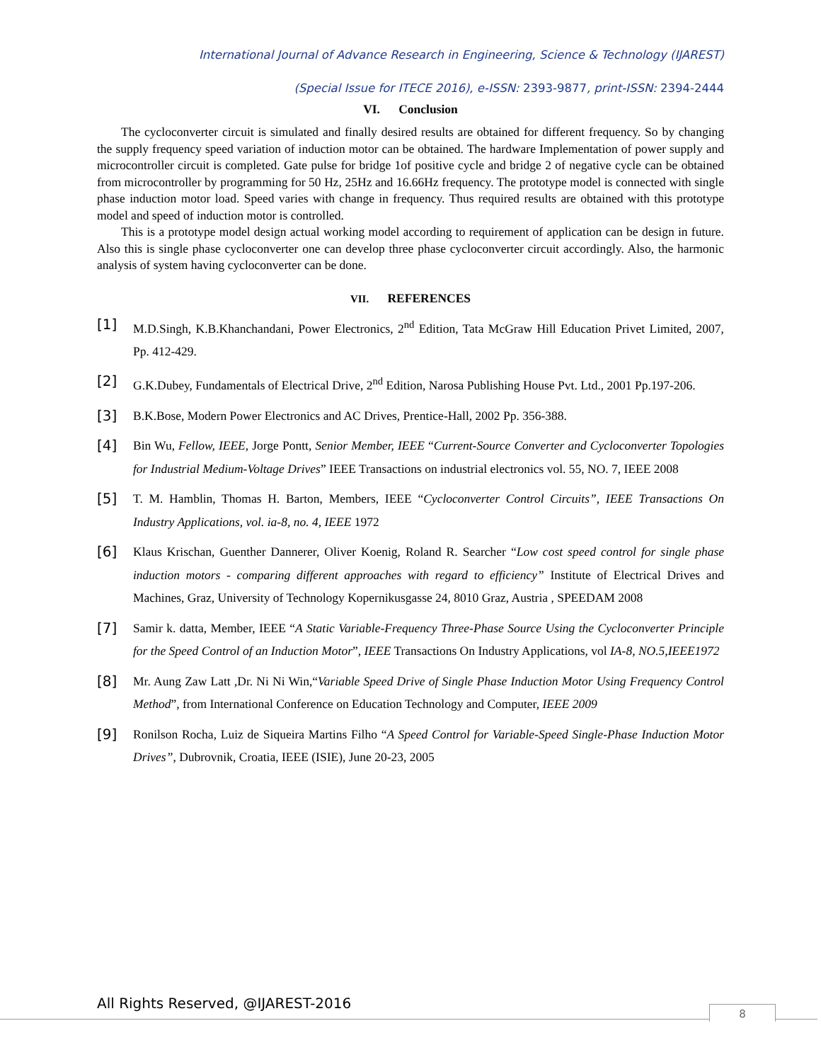International Journal of Advance Research in Engineering, Science & Technology (IJAREST)
(Special Issue for ITECE 2016), e-ISSN: 2393-9877, print-ISSN: 2394-2444
VI. Conclusion
The cycloconverter circuit is simulated and finally desired results are obtained for different frequency. So by changing the supply frequency speed variation of induction motor can be obtained. The hardware Implementation of power supply and microcontroller circuit is completed. Gate pulse for bridge 1of positive cycle and bridge 2 of negative cycle can be obtained from microcontroller by programming for 50 Hz, 25Hz and 16.66Hz frequency. The prototype model is connected with single phase induction motor load. Speed varies with change in frequency. Thus required results are obtained with this prototype model and speed of induction motor is controlled.
This is a prototype model design actual working model according to requirement of application can be design in future. Also this is single phase cycloconverter one can develop three phase cycloconverter circuit accordingly. Also, the harmonic analysis of system having cycloconverter can be done.
VII. REFERENCES
[1] M.D.Singh, K.B.Khanchandani, Power Electronics, 2<sup>nd</sup> Edition, Tata McGraw Hill Education Privet Limited, 2007, Pp. 412-429.
[2] G.K.Dubey, Fundamentals of Electrical Drive, 2<sup>nd</sup> Edition, Narosa Publishing House Pvt. Ltd., 2001 Pp.197-206.
[3] B.K.Bose, Modern Power Electronics and AC Drives, Prentice-Hall, 2002 Pp. 356-388.
[4] Bin Wu, Fellow, IEEE, Jorge Pontt, Senior Member, IEEE “Current-Source Converter and Cycloconverter Topologies for Industrial Medium-Voltage Drives” IEEE Transactions on industrial electronics vol. 55, NO. 7, IEEE 2008
[5] T. M. Hamblin, Thomas H. Barton, Members, IEEE “Cycloconverter Control Circuits”, IEEE Transactions On Industry Applications, vol. ia-8, no. 4, IEEE 1972
[6] Klaus Krischan, Guenther Dannerer, Oliver Koenig, Roland R. Searcher “Low cost speed control for single phase induction motors - comparing different approaches with regard to efficiency” Institute of Electrical Drives and Machines, Graz, University of Technology Kopernikusgasse 24, 8010 Graz, Austria , SPEEDAM 2008
[7] Samir k. datta, Member, IEEE “A Static Variable-Frequency Three-Phase Source Using the Cycloconverter Principle for the Speed Control of an Induction Motor”, IEEE Transactions On Industry Applications, vol IA-8, NO.5,IEEE1972
[8] Mr. Aung Zaw Latt ,Dr. Ni Ni Win,“Variable Speed Drive of Single Phase Induction Motor Using Frequency Control Method”, from International Conference on Education Technology and Computer, IEEE 2009
[9] Ronilson Rocha, Luiz de Siqueira Martins Filho “A Speed Control for Variable-Speed Single-Phase Induction Motor Drives”, Dubrovnik, Croatia, IEEE (ISIE), June 20-23, 2005
All Rights Reserved, @IJAREST-2016
8